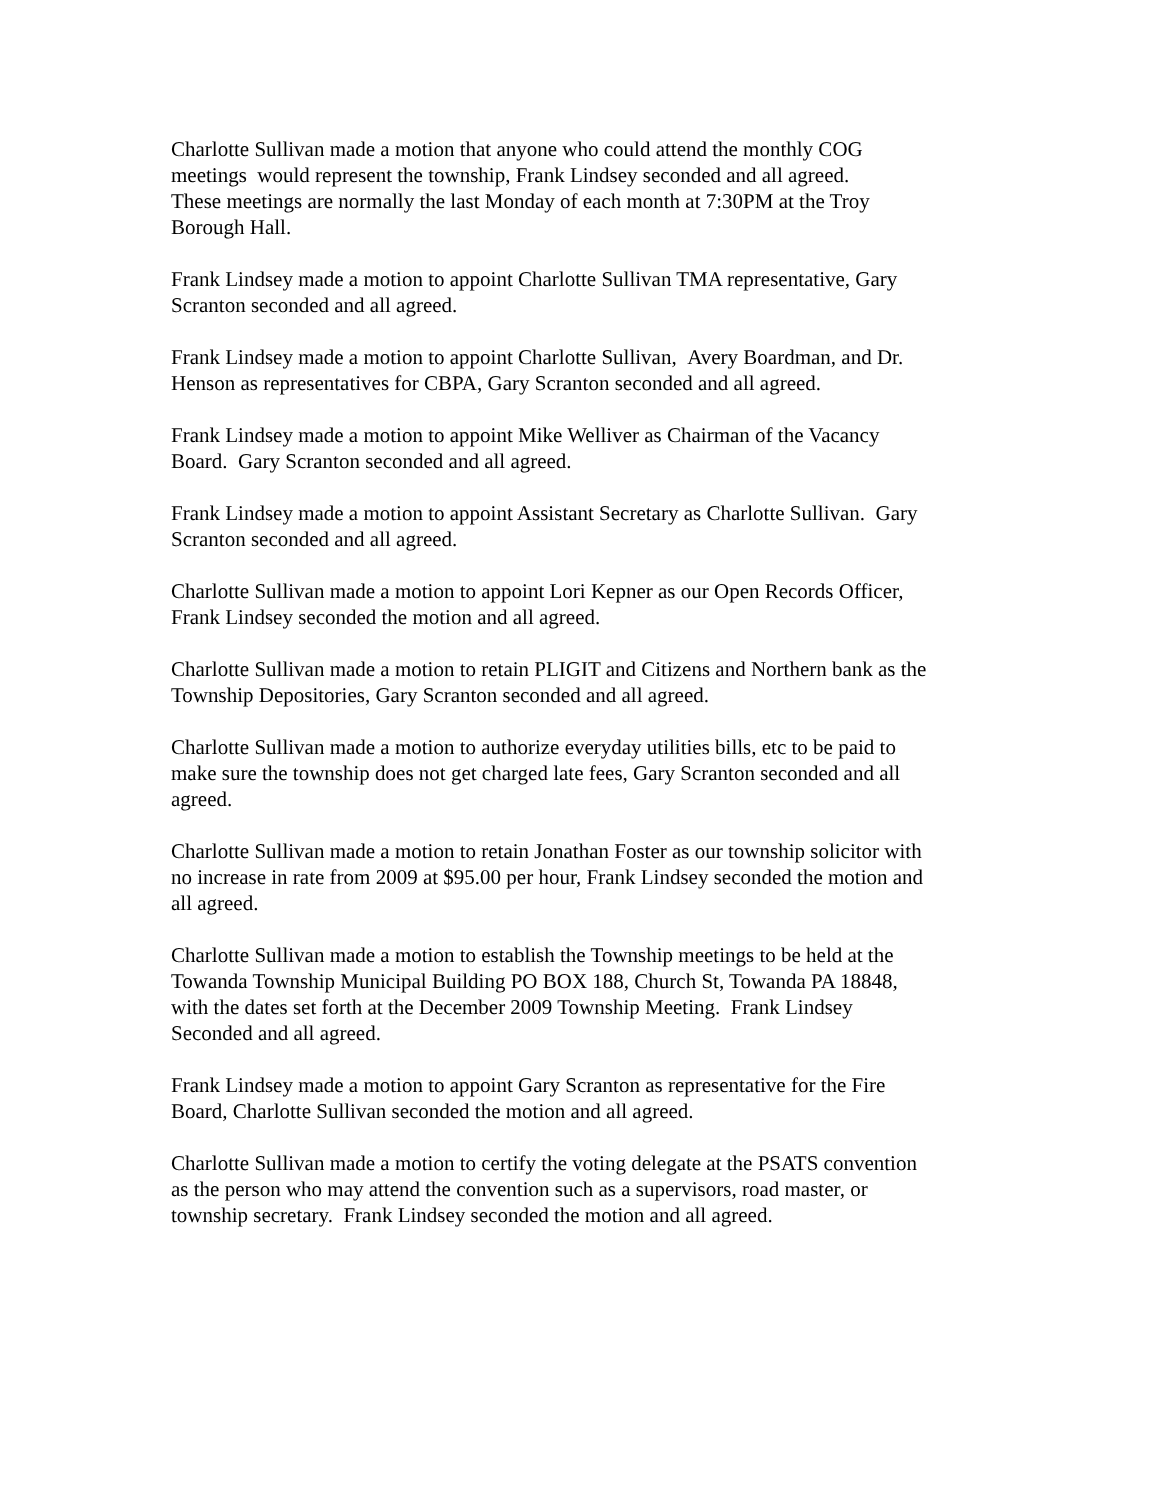Charlotte Sullivan made a motion that anyone who could attend the monthly COG
meetings would represent the township, Frank Lindsey seconded and all agreed.
These meetings are normally the last Monday of each month at 7:30PM at the Troy
Borough Hall.
Frank Lindsey made a motion to appoint Charlotte Sullivan TMA representative, Gary
Scranton seconded and all agreed.
Frank Lindsey made a motion to appoint Charlotte Sullivan, Avery Boardman, and Dr.
Henson as representatives for CBPA, Gary Scranton seconded and all agreed.
Frank Lindsey made a motion to appoint Mike Welliver as Chairman of the Vacancy
Board. Gary Scranton seconded and all agreed.
Frank Lindsey made a motion to appoint Assistant Secretary as Charlotte Sullivan. Gary
Scranton seconded and all agreed.
Charlotte Sullivan made a motion to appoint Lori Kepner as our Open Records Officer,
Frank Lindsey seconded the motion and all agreed.
Charlotte Sullivan made a motion to retain PLIGIT and Citizens and Northern bank as the
Township Depositories, Gary Scranton seconded and all agreed.
Charlotte Sullivan made a motion to authorize everyday utilities bills, etc to be paid to
make sure the township does not get charged late fees, Gary Scranton seconded and all
agreed.
Charlotte Sullivan made a motion to retain Jonathan Foster as our township solicitor with
no increase in rate from 2009 at $95.00 per hour, Frank Lindsey seconded the motion and
all agreed.
Charlotte Sullivan made a motion to establish the Township meetings to be held at the
Towanda Township Municipal Building PO BOX 188, Church St, Towanda PA 18848,
with the dates set forth at the December 2009 Township Meeting. Frank Lindsey
Seconded and all agreed.
Frank Lindsey made a motion to appoint Gary Scranton as representative for the Fire
Board, Charlotte Sullivan seconded the motion and all agreed.
Charlotte Sullivan made a motion to certify the voting delegate at the PSATS convention
as the person who may attend the convention such as a supervisors, road master, or
township secretary. Frank Lindsey seconded the motion and all agreed.